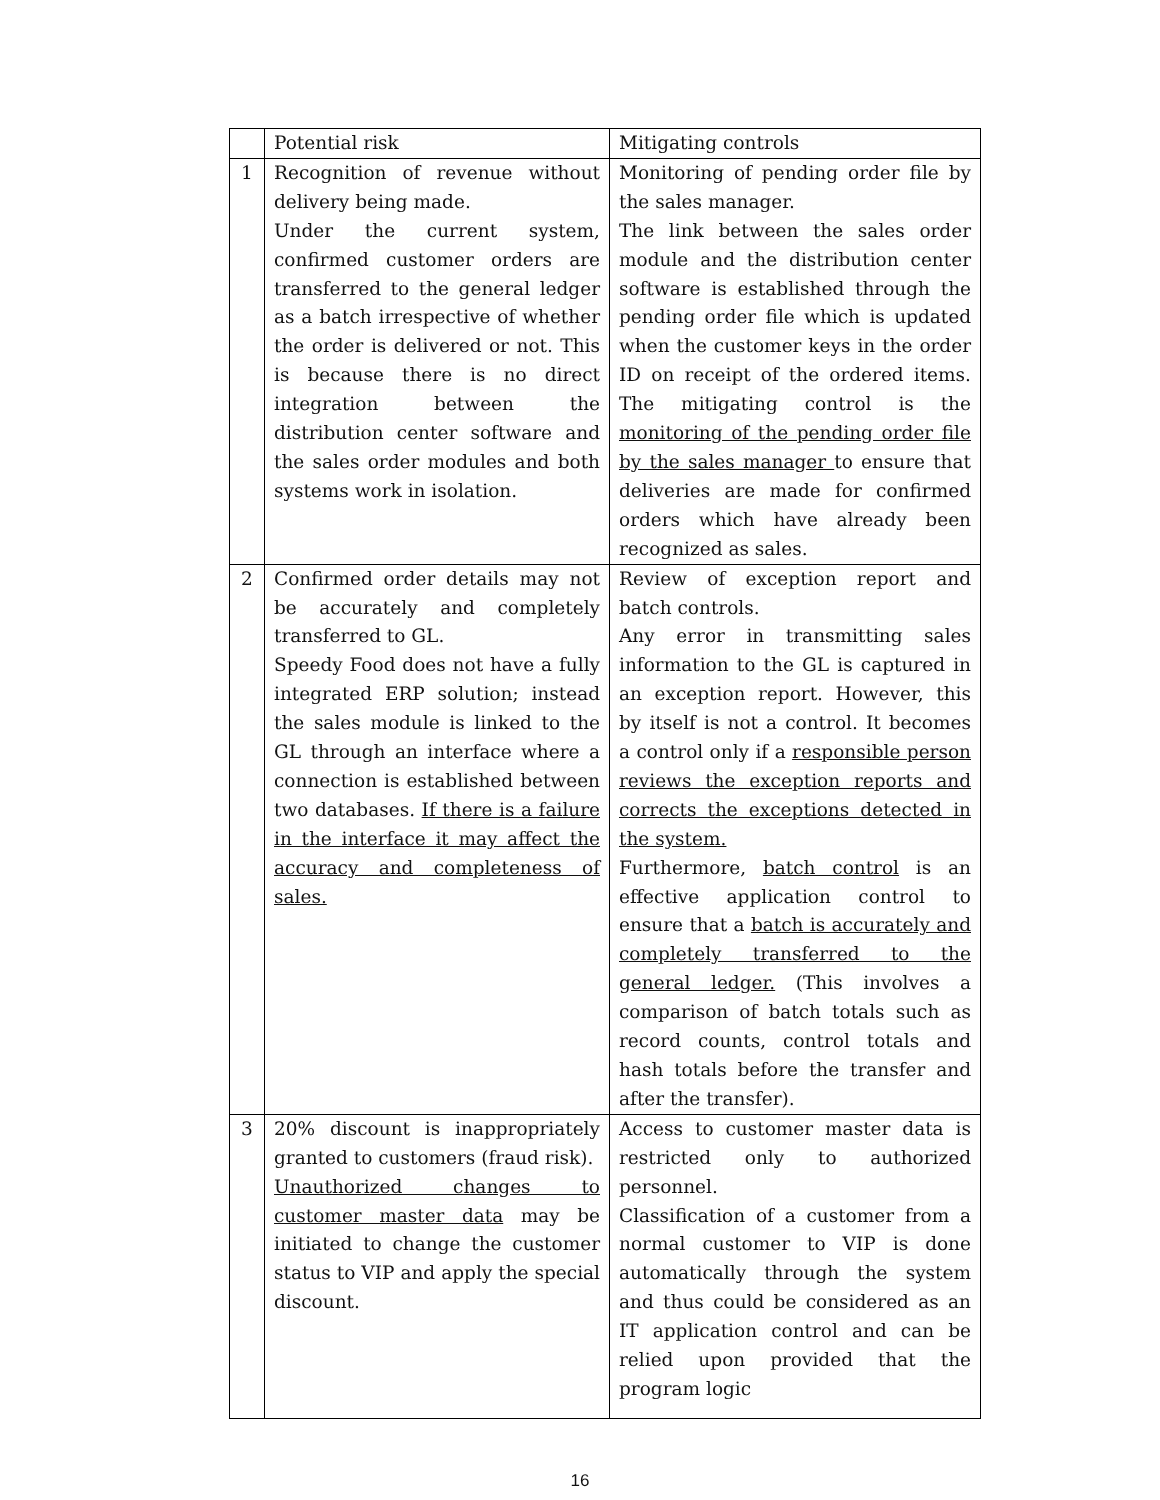| | Potential risk | Mitigating controls |
| --- | --- | --- |
| 1 | Recognition of revenue without delivery being made. Under the current system, confirmed customer orders are transferred to the general ledger as a batch irrespective of whether the order is delivered or not. This is because there is no direct integration between the distribution center software and the sales order modules and both systems work in isolation. | Monitoring of pending order file by the sales manager. The link between the sales order module and the distribution center software is established through the pending order file which is updated when the customer keys in the order ID on receipt of the ordered items. The mitigating control is the monitoring of the pending order file by the sales manager to ensure that deliveries are made for confirmed orders which have already been recognized as sales. |
| 2 | Confirmed order details may not be accurately and completely transferred to GL. Speedy Food does not have a fully integrated ERP solution; instead the sales module is linked to the GL through an interface where a connection is established between two databases. If there is a failure in the interface it may affect the accuracy and completeness of sales. | Review of exception report and batch controls. Any error in transmitting sales information to the GL is captured in an exception report. However, this by itself is not a control. It becomes a control only if a responsible person reviews the exception reports and corrects the exceptions detected in the system. Furthermore, batch control is an effective application control to ensure that a batch is accurately and completely transferred to the general ledger. (This involves a comparison of batch totals such as record counts, control totals and hash totals before the transfer and after the transfer). |
| 3 | 20% discount is inappropriately granted to customers (fraud risk). Unauthorized changes to customer master data may be initiated to change the customer status to VIP and apply the special discount. | Access to customer master data is restricted only to authorized personnel. Classification of a customer from a normal customer to VIP is done automatically through the system and thus could be considered as an IT application control and can be relied upon provided that the program logic |
16